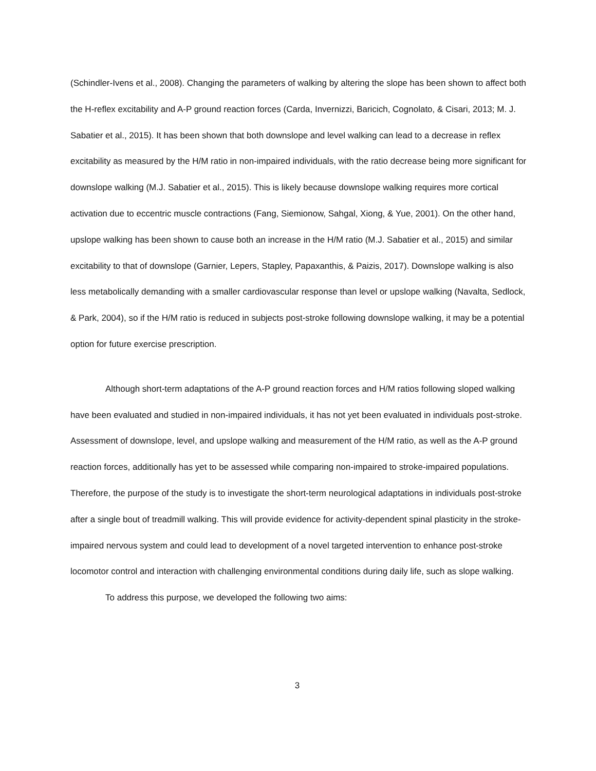(Schindler-Ivens et al., 2008). Changing the parameters of walking by altering the slope has been shown to affect both the H-reflex excitability and A-P ground reaction forces (Carda, Invernizzi, Baricich, Cognolato, & Cisari, 2013; M. J. Sabatier et al., 2015). It has been shown that both downslope and level walking can lead to a decrease in reflex excitability as measured by the H/M ratio in non-impaired individuals, with the ratio decrease being more significant for downslope walking (M.J. Sabatier et al., 2015). This is likely because downslope walking requires more cortical activation due to eccentric muscle contractions (Fang, Siemionow, Sahgal, Xiong, & Yue, 2001). On the other hand, upslope walking has been shown to cause both an increase in the H/M ratio (M.J. Sabatier et al., 2015) and similar excitability to that of downslope (Garnier, Lepers, Stapley, Papaxanthis, & Paizis, 2017). Downslope walking is also less metabolically demanding with a smaller cardiovascular response than level or upslope walking (Navalta, Sedlock, & Park, 2004), so if the H/M ratio is reduced in subjects post-stroke following downslope walking, it may be a potential option for future exercise prescription.
Although short-term adaptations of the A-P ground reaction forces and H/M ratios following sloped walking have been evaluated and studied in non-impaired individuals, it has not yet been evaluated in individuals post-stroke. Assessment of downslope, level, and upslope walking and measurement of the H/M ratio, as well as the A-P ground reaction forces, additionally has yet to be assessed while comparing non-impaired to stroke-impaired populations. Therefore, the purpose of the study is to investigate the short-term neurological adaptations in individuals post-stroke after a single bout of treadmill walking. This will provide evidence for activity-dependent spinal plasticity in the stroke-impaired nervous system and could lead to development of a novel targeted intervention to enhance post-stroke locomotor control and interaction with challenging environmental conditions during daily life, such as slope walking.
To address this purpose, we developed the following two aims:
3